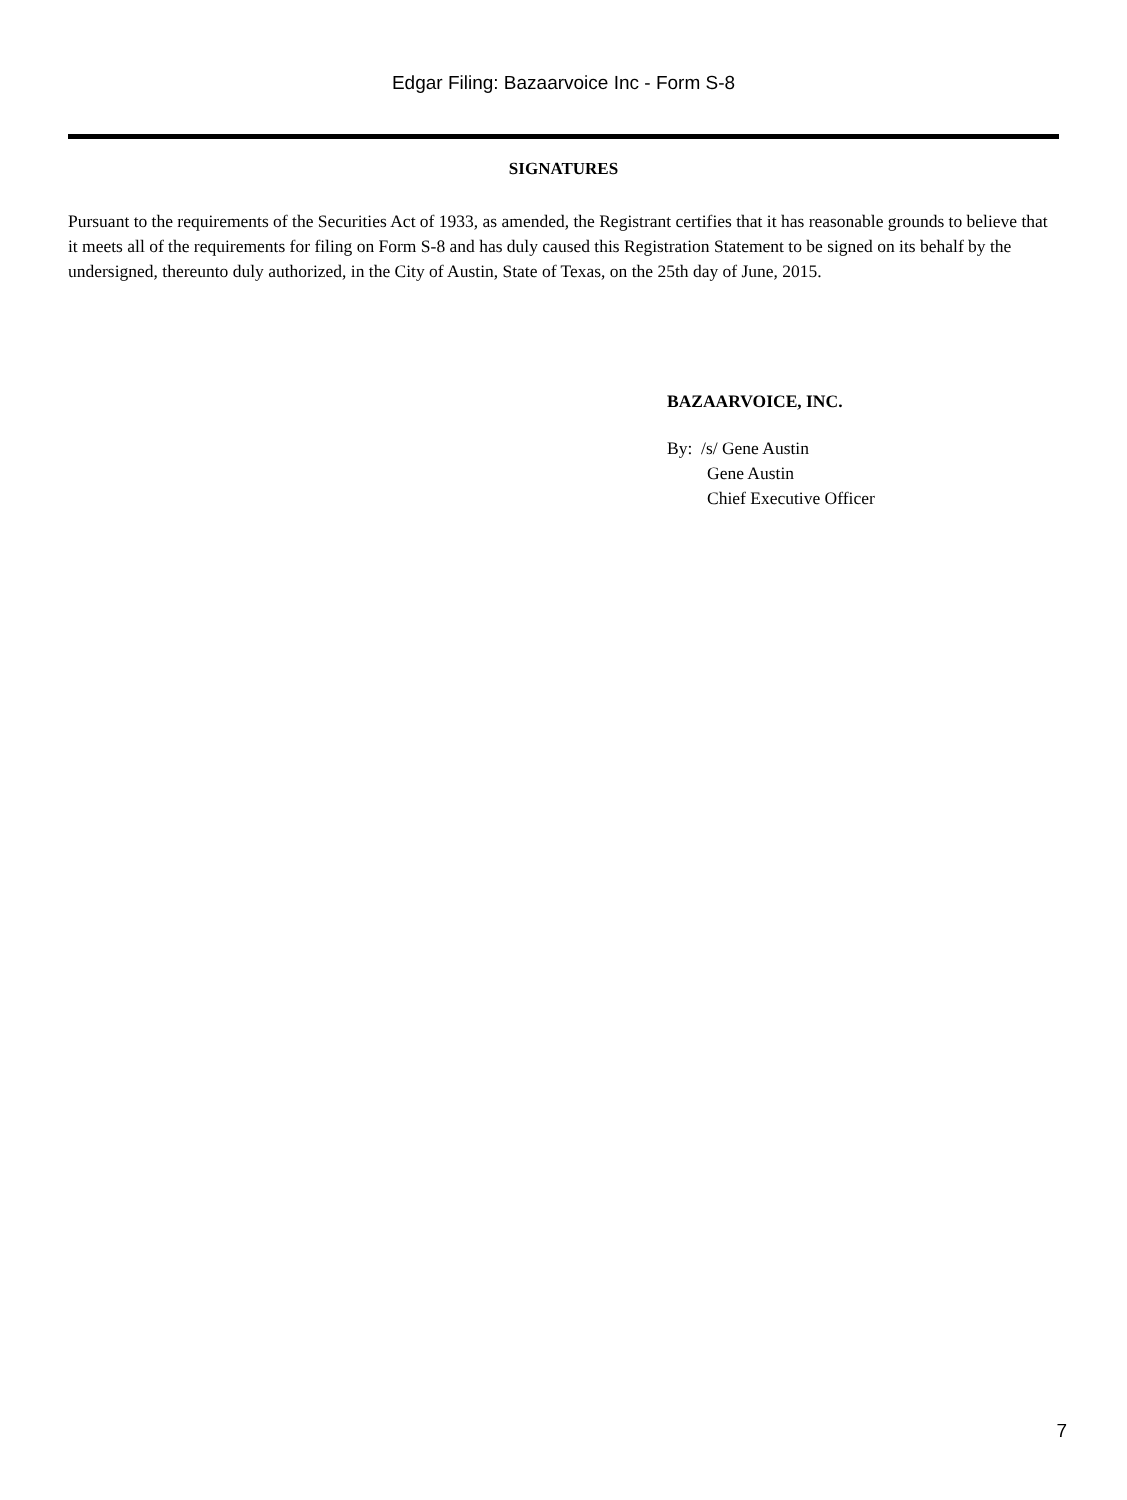Edgar Filing: Bazaarvoice Inc - Form S-8
SIGNATURES
Pursuant to the requirements of the Securities Act of 1933, as amended, the Registrant certifies that it has reasonable grounds to believe that it meets all of the requirements for filing on Form S-8 and has duly caused this Registration Statement to be signed on its behalf by the undersigned, thereunto duly authorized, in the City of Austin, State of Texas, on the 25th day of June, 2015.
BAZAARVOICE, INC.
By: /s/ Gene Austin
Gene Austin
Chief Executive Officer
7